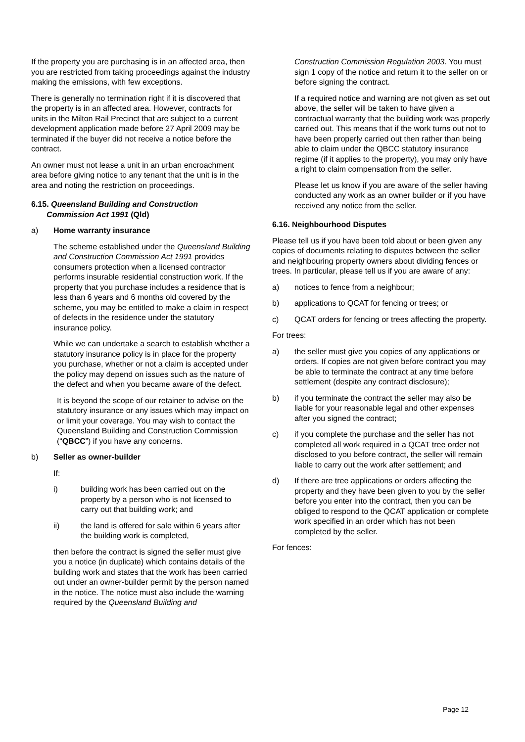If the property you are purchasing is in an affected area, then you are restricted from taking proceedings against the industry making the emissions, with few exceptions.
There is generally no termination right if it is discovered that the property is in an affected area. However, contracts for units in the Milton Rail Precinct that are subject to a current development application made before 27 April 2009 may be terminated if the buyer did not receive a notice before the contract.
An owner must not lease a unit in an urban encroachment area before giving notice to any tenant that the unit is in the area and noting the restriction on proceedings.
6.15. Queensland Building and Construction
Commission Act 1991 (Qld)
a) Home warranty insurance
The scheme established under the Queensland Building and Construction Commission Act 1991 provides consumers protection when a licensed contractor performs insurable residential construction work. If the property that you purchase includes a residence that is less than 6 years and 6 months old covered by the scheme, you may be entitled to make a claim in respect of defects in the residence under the statutory insurance policy.
While we can undertake a search to establish whether a statutory insurance policy is in place for the property you purchase, whether or not a claim is accepted under the policy may depend on issues such as the nature of the defect and when you became aware of the defect.
It is beyond the scope of our retainer to advise on the statutory insurance or any issues which may impact on or limit your coverage. You may wish to contact the Queensland Building and Construction Commission (“QBCC”) if you have any concerns.
b) Seller as owner-builder
If:
i) building work has been carried out on the property by a person who is not licensed to carry out that building work; and
ii) the land is offered for sale within 6 years after the building work is completed,
then before the contract is signed the seller must give you a notice (in duplicate) which contains details of the building work and states that the work has been carried out under an owner-builder permit by the person named in the notice. The notice must also include the warning required by the Queensland Building and
Construction Commission Regulation 2003. You must sign 1 copy of the notice and return it to the seller on or before signing the contract.
If a required notice and warning are not given as set out above, the seller will be taken to have given a contractual warranty that the building work was properly carried out. This means that if the work turns out not to have been properly carried out then rather than being able to claim under the QBCC statutory insurance regime (if it applies to the property), you may only have a right to claim compensation from the seller.
Please let us know if you are aware of the seller having conducted any work as an owner builder or if you have received any notice from the seller.
6.16. Neighbourhood Disputes
Please tell us if you have been told about or been given any copies of documents relating to disputes between the seller and neighbouring property owners about dividing fences or trees. In particular, please tell us if you are aware of any:
a) notices to fence from a neighbour;
b) applications to QCAT for fencing or trees; or
c) QCAT orders for fencing or trees affecting the property.
For trees:
a) the seller must give you copies of any applications or orders. If copies are not given before contract you may be able to terminate the contract at any time before settlement (despite any contract disclosure);
b) if you terminate the contract the seller may also be liable for your reasonable legal and other expenses after you signed the contract;
c) if you complete the purchase and the seller has not completed all work required in a QCAT tree order not disclosed to you before contract, the seller will remain liable to carry out the work after settlement; and
d) If there are tree applications or orders affecting the property and they have been given to you by the seller before you enter into the contract, then you can be obliged to respond to the QCAT application or complete work specified in an order which has not been completed by the seller.
For fences:
Page 12